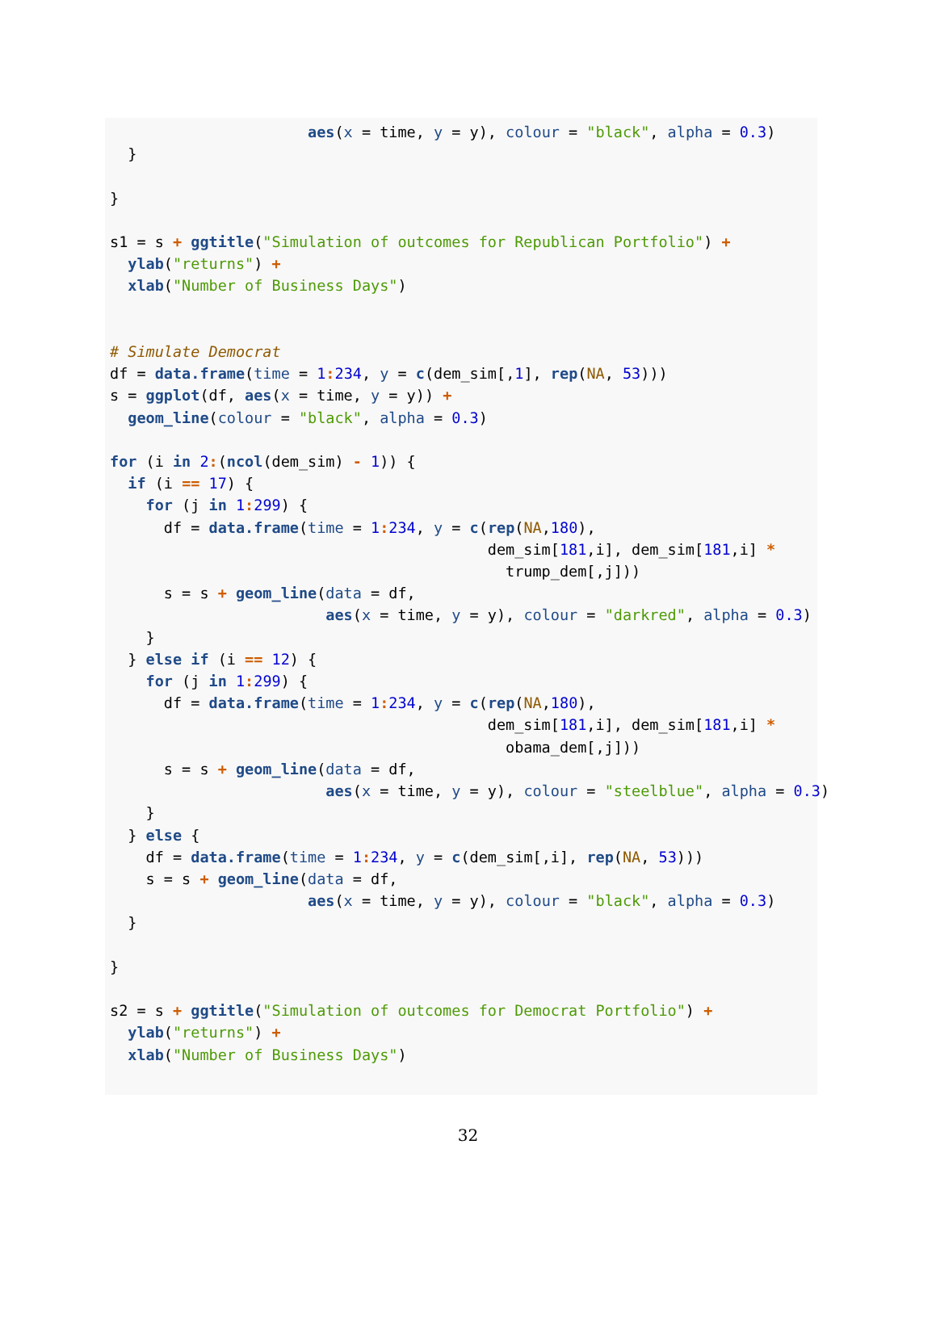aes(x = time, y = y), colour = "black", alpha = 0.3)
  }

}

s1 = s + ggtitle("Simulation of outcomes for Republican Portfolio") +
  ylab("returns") +
  xlab("Number of Business Days")


# Simulate Democrat
df = data.frame(time = 1: 234, y = c(dem_sim[,1], rep(NA, 53)))
s = ggplot(df, aes(x = time, y = y)) +
  geom_line(colour = "black", alpha = 0.3)

for (i in 2:(ncol(dem_sim) - 1)) {
  if (i == 17) {
    for (j in 1: 299) {
      df = data.frame(time = 1: 234, y = c(rep(NA,180),
                                          dem_sim[181,i], dem_sim[181,i] *
                                            trump_dem[,j]))
      s = s + geom_line(data = df,
                        aes(x = time, y = y), colour = "darkred", alpha = 0.3)
    }
  } else if (i == 12) {
    for (j in 1: 299) {
      df = data.frame(time = 1: 234, y = c(rep(NA,180),
                                          dem_sim[181,i], dem_sim[181,i] *
                                            obama_dem[,j]))
      s = s + geom_line(data = df,
                        aes(x = time, y = y), colour = "steelblue", alpha = 0.3)
    }
  } else {
    df = data.frame(time = 1: 234, y = c(dem_sim[,i], rep(NA, 53)))
    s = s + geom_line(data = df,
                      aes(x = time, y = y), colour = "black", alpha = 0.3)
  }

}

s2 = s + ggtitle("Simulation of outcomes for Democrat Portfolio") +
  ylab("returns") +
  xlab("Number of Business Days")
32